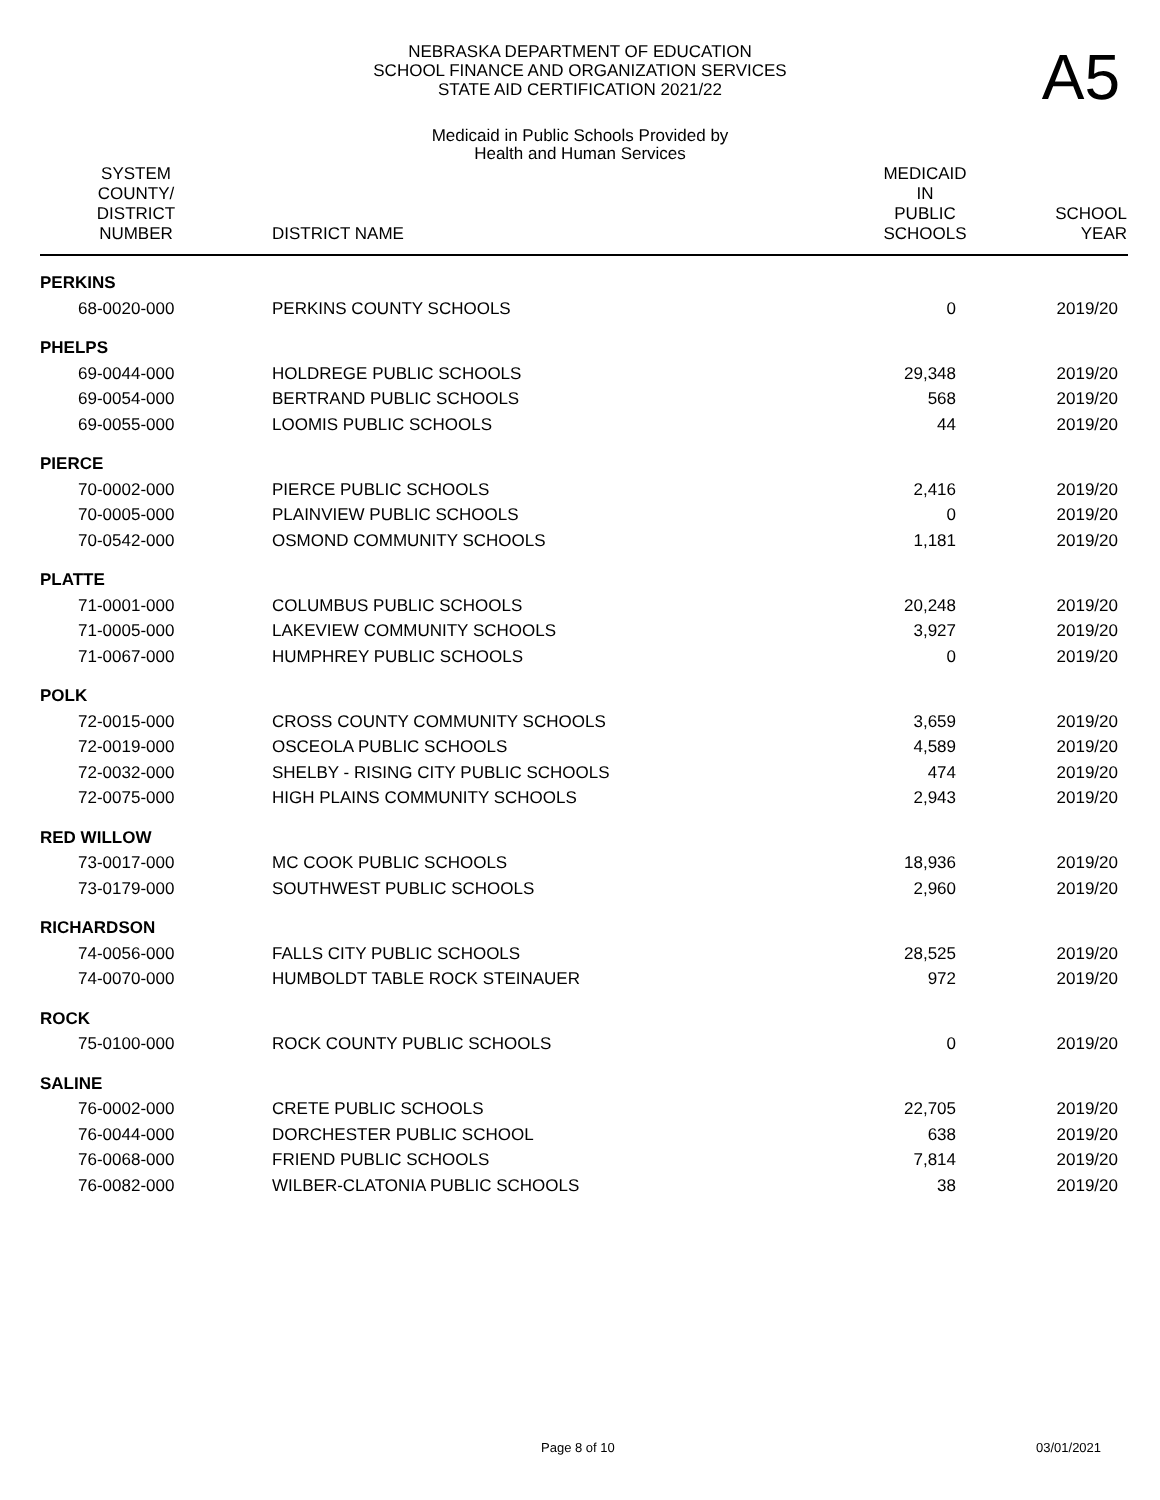A5
NEBRASKA DEPARTMENT OF EDUCATION
SCHOOL FINANCE AND ORGANIZATION SERVICES
STATE AID CERTIFICATION 2021/22
Medicaid in Public Schools Provided by
Health and Human Services
| SYSTEM COUNTY/ DISTRICT NUMBER | DISTRICT NAME | MEDICAID IN PUBLIC SCHOOLS | SCHOOL YEAR |
| --- | --- | --- | --- |
| PERKINS | | | |
| 68-0020-000 | PERKINS COUNTY SCHOOLS | 0 | 2019/20 |
| PHELPS | | | |
| 69-0044-000 | HOLDREGE PUBLIC SCHOOLS | 29,348 | 2019/20 |
| 69-0054-000 | BERTRAND PUBLIC SCHOOLS | 568 | 2019/20 |
| 69-0055-000 | LOOMIS PUBLIC SCHOOLS | 44 | 2019/20 |
| PIERCE | | | |
| 70-0002-000 | PIERCE PUBLIC SCHOOLS | 2,416 | 2019/20 |
| 70-0005-000 | PLAINVIEW PUBLIC SCHOOLS | 0 | 2019/20 |
| 70-0542-000 | OSMOND COMMUNITY SCHOOLS | 1,181 | 2019/20 |
| PLATTE | | | |
| 71-0001-000 | COLUMBUS PUBLIC SCHOOLS | 20,248 | 2019/20 |
| 71-0005-000 | LAKEVIEW COMMUNITY SCHOOLS | 3,927 | 2019/20 |
| 71-0067-000 | HUMPHREY PUBLIC SCHOOLS | 0 | 2019/20 |
| POLK | | | |
| 72-0015-000 | CROSS COUNTY COMMUNITY SCHOOLS | 3,659 | 2019/20 |
| 72-0019-000 | OSCEOLA PUBLIC SCHOOLS | 4,589 | 2019/20 |
| 72-0032-000 | SHELBY - RISING CITY PUBLIC SCHOOLS | 474 | 2019/20 |
| 72-0075-000 | HIGH PLAINS COMMUNITY SCHOOLS | 2,943 | 2019/20 |
| RED WILLOW | | | |
| 73-0017-000 | MC COOK PUBLIC SCHOOLS | 18,936 | 2019/20 |
| 73-0179-000 | SOUTHWEST PUBLIC SCHOOLS | 2,960 | 2019/20 |
| RICHARDSON | | | |
| 74-0056-000 | FALLS CITY PUBLIC SCHOOLS | 28,525 | 2019/20 |
| 74-0070-000 | HUMBOLDT TABLE ROCK STEINAUER | 972 | 2019/20 |
| ROCK | | | |
| 75-0100-000 | ROCK COUNTY PUBLIC SCHOOLS | 0 | 2019/20 |
| SALINE | | | |
| 76-0002-000 | CRETE PUBLIC SCHOOLS | 22,705 | 2019/20 |
| 76-0044-000 | DORCHESTER PUBLIC SCHOOL | 638 | 2019/20 |
| 76-0068-000 | FRIEND PUBLIC SCHOOLS | 7,814 | 2019/20 |
| 76-0082-000 | WILBER-CLATONIA PUBLIC SCHOOLS | 38 | 2019/20 |
Page 8 of 10 03/01/2021